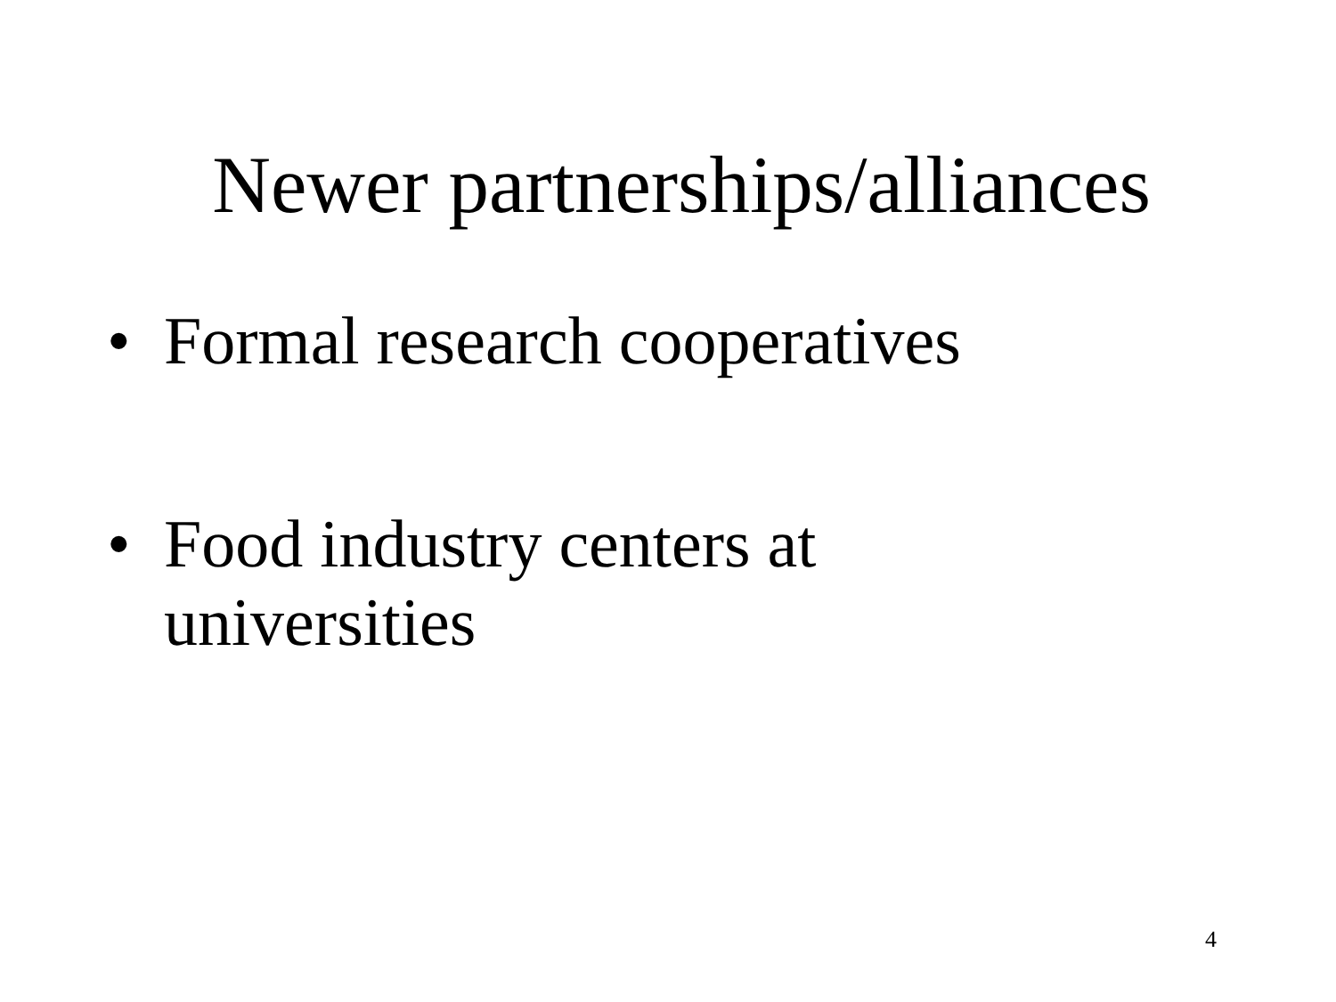Newer partnerships/alliances
• Formal research cooperatives
• Food industry centers at universities
4